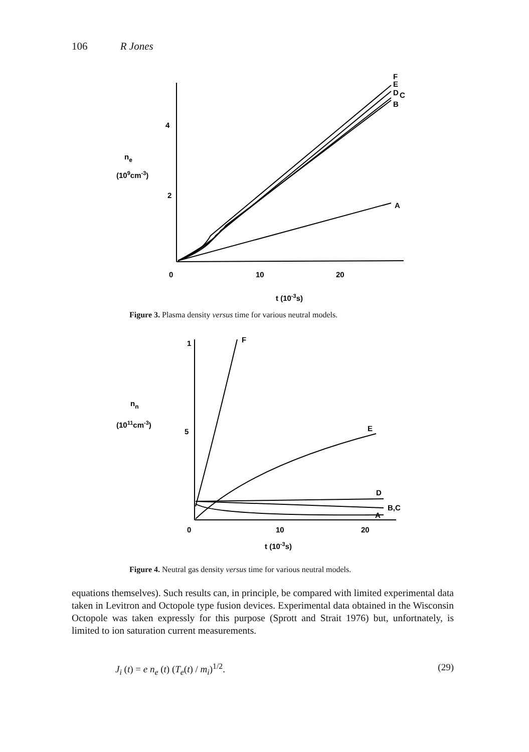106 R Jones
F
E
D
C
B
A
4
2
ne
(109cm-3)
0
10
20
t (10-3s)
F
1
5
nn
(1011cm-3)
E
D
B,C
A
0
10
20
t (10-3s)
Figure 3. Plasma density versus time for various neutral models.
Figure 4. Neutral gas density versus time for various neutral models.
equations themselves). Such results can, in principle, be compared with limited experimental data taken in Levitron and Octopole type fusion devices. Experimental data obtained in the Wisconsin Octopole was taken expressly for this purpose (Sprott and Strait 1976) but, unfortnately, is limited to ion saturation current measurements.
J<sub>i</sub> (t) = e n<sub>e</sub> (t) (T<sub>e</sub>(t) / m<sub>i</sub>)<sup>1/2</sup>. (29)